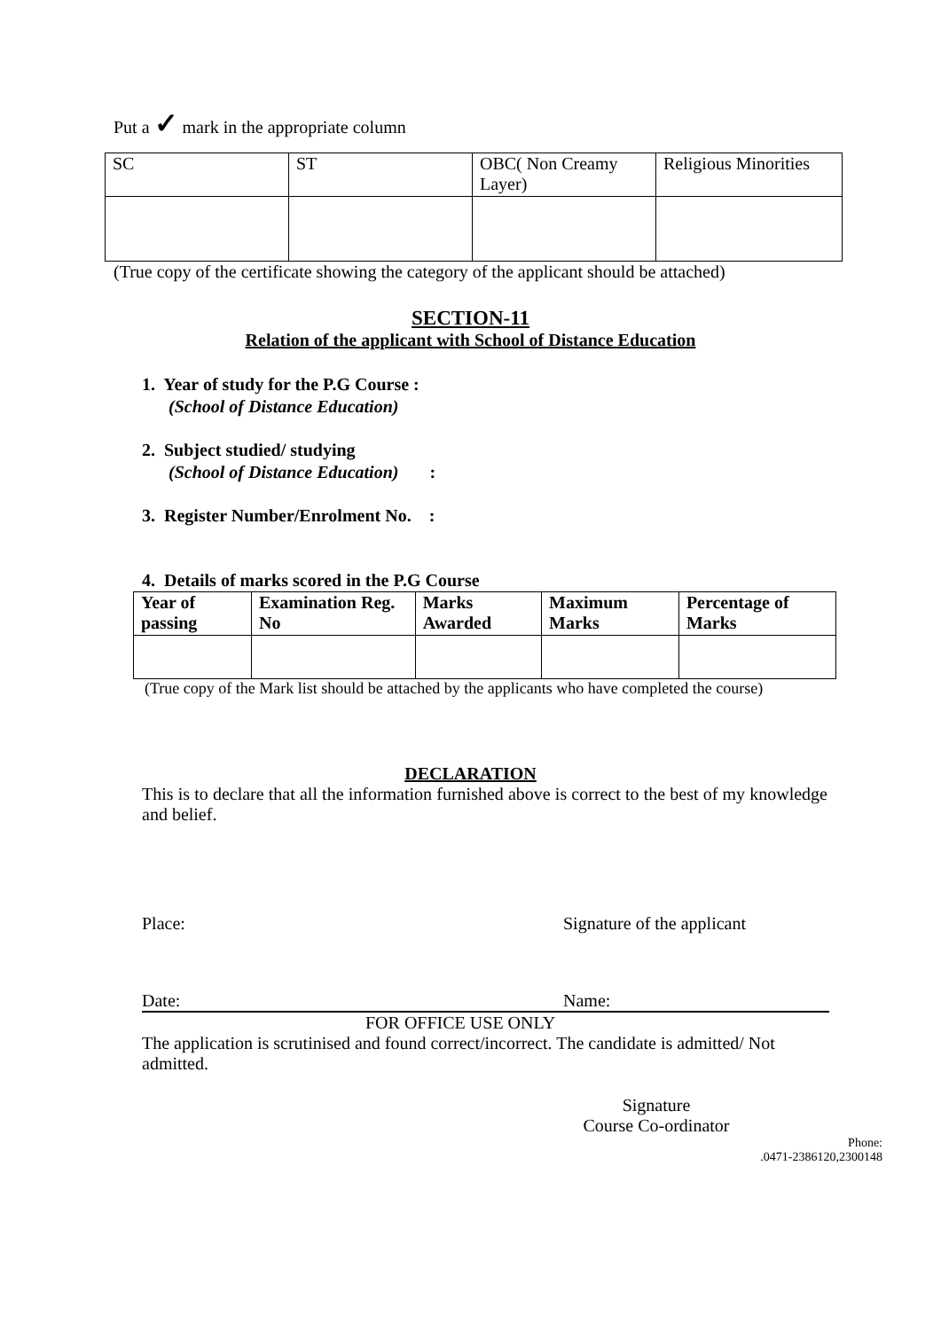Put a ✓ mark in the appropriate column
| SC | ST | OBC( Non Creamy Layer) | Religious Minorities |
(True copy of the certificate showing the category of the applicant should be attached)
SECTION-11
Relation of the applicant with School of Distance Education
1. Year of study for the P.G Course :
(School of Distance Education)
2. Subject studied/ studying
(School of Distance Education) :
3. Register Number/Enrolment No. :
4. Details of marks scored in the P.G Course
| Year of passing | Examination Reg. No | Marks Awarded | Maximum Marks | Percentage of Marks |
| --- | --- | --- | --- | --- |
(True copy of the Mark list should be attached by the applicants who have completed the course)
DECLARATION
This is to declare that all the information furnished above is correct to the best of my knowledge and belief.
Place: Signature of the applicant
Date: Name:
FOR OFFICE USE ONLY
The application is scrutinised and found correct/incorrect. The candidate is admitted/ Not admitted.
Signature
Course Co-ordinator
Phone:
.0471-2386120,2300148